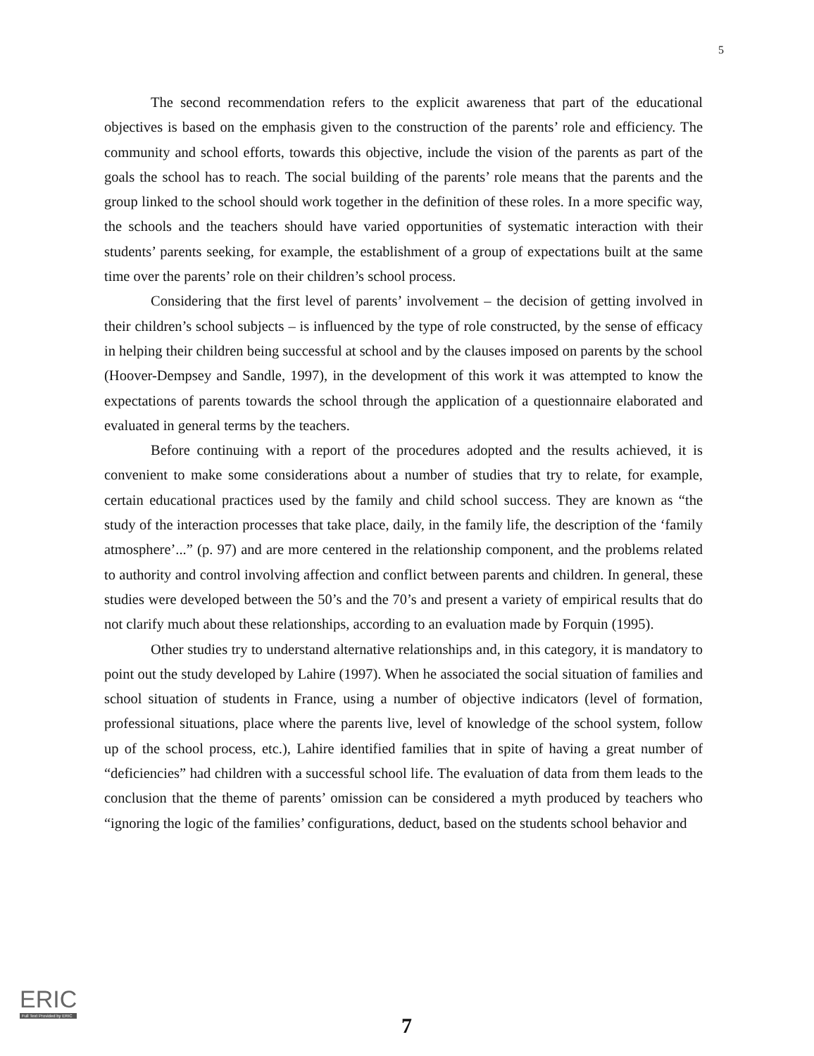5
The second recommendation refers to the explicit awareness that part of the educational objectives is based on the emphasis given to the construction of the parents’ role and efficiency. The community and school efforts, towards this objective, include the vision of the parents as part of the goals the school has to reach. The social building of the parents’ role means that the parents and the group linked to the school should work together in the definition of these roles. In a more specific way, the schools and the teachers should have varied opportunities of systematic interaction with their students’ parents seeking, for example, the establishment of a group of expectations built at the same time over the parents’ role on their children’s school process.
Considering that the first level of parents’ involvement – the decision of getting involved in their children’s school subjects – is influenced by the type of role constructed, by the sense of efficacy in helping their children being successful at school and by the clauses imposed on parents by the school (Hoover-Dempsey and Sandle, 1997), in the development of this work it was attempted to know the expectations of parents towards the school through the application of a questionnaire elaborated and evaluated in general terms by the teachers.
Before continuing with a report of the procedures adopted and the results achieved, it is convenient to make some considerations about a number of studies that try to relate, for example, certain educational practices used by the family and child school success. They are known as “the study of the interaction processes that take place, daily, in the family life, the description of the ‘family atmosphere’...” (p. 97) and are more centered in the relationship component, and the problems related to authority and control involving affection and conflict between parents and children. In general, these studies were developed between the 50’s and the 70’s and present a variety of empirical results that do not clarify much about these relationships, according to an evaluation made by Forquin (1995).
Other studies try to understand alternative relationships and, in this category, it is mandatory to point out the study developed by Lahire (1997). When he associated the social situation of families and school situation of students in France, using a number of objective indicators (level of formation, professional situations, place where the parents live, level of knowledge of the school system, follow up of the school process, etc.), Lahire identified families that in spite of having a great number of “deficiencies” had children with a successful school life. The evaluation of data from them leads to the conclusion that the theme of parents’ omission can be considered a myth produced by teachers who “ignoring the logic of the families’ configurations, deduct, based on the students school behavior and
ERIC
Full Text Provided by ERIC
7